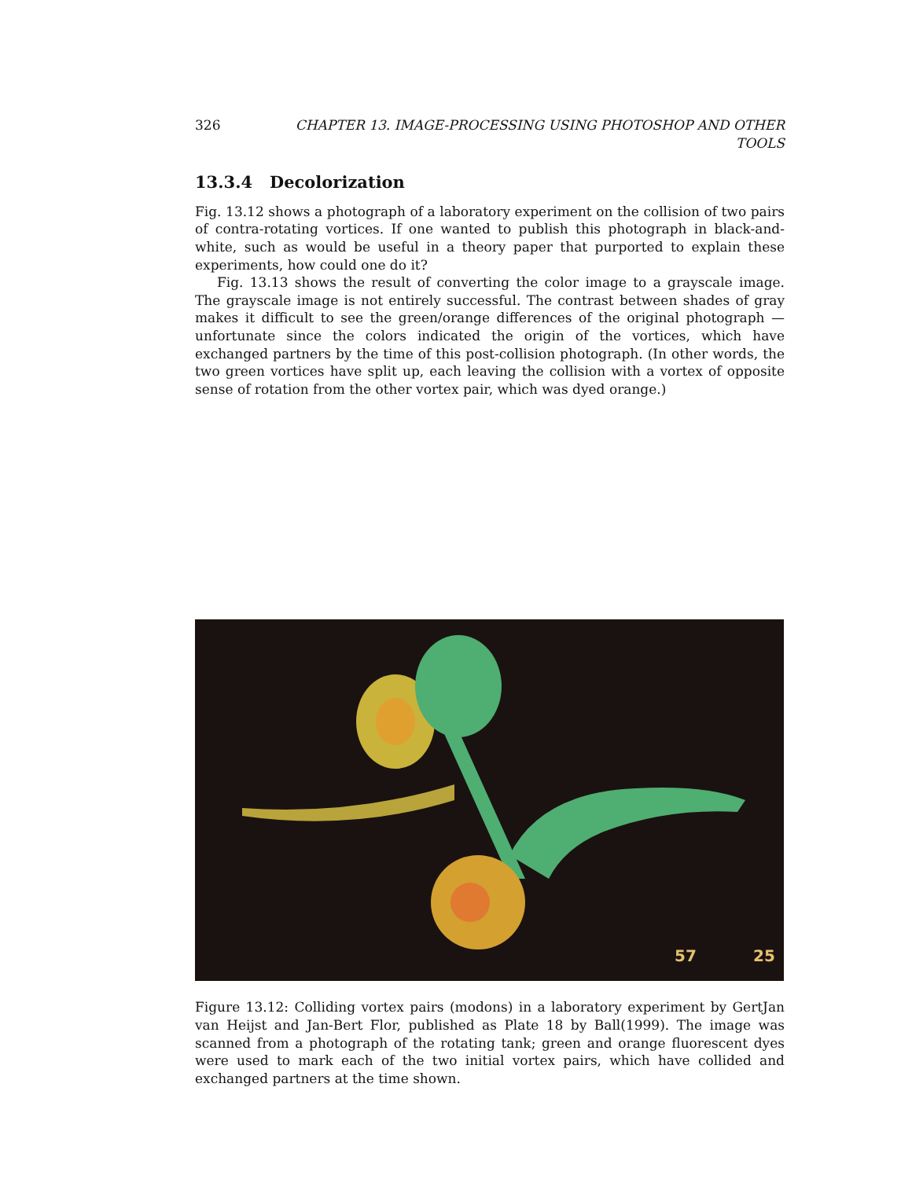326 CHAPTER 13. IMAGE-PROCESSING USING PHOTOSHOP AND OTHER TOOLS
13.3.4 Decolorization
Fig. 13.12 shows a photograph of a laboratory experiment on the collision of two pairs of contra-rotating vortices. If one wanted to publish this photograph in black-and-white, such as would be useful in a theory paper that purported to explain these experiments, how could one do it?
Fig. 13.13 shows the result of converting the color image to a grayscale image. The grayscale image is not entirely successful. The contrast between shades of gray makes it difficult to see the green/orange differences of the original photograph — unfortunate since the colors indicated the origin of the vortices, which have exchanged partners by the time of this post-collision photograph. (In other words, the two green vortices have split up, each leaving the collision with a vortex of opposite sense of rotation from the other vortex pair, which was dyed orange.)
57
25
Figure 13.12: Colliding vortex pairs (modons) in a laboratory experiment by GertJan van Heijst and Jan-Bert Flor, published as Plate 18 by Ball(1999). The image was scanned from a photograph of the rotating tank; green and orange fluorescent dyes were used to mark each of the two initial vortex pairs, which have collided and exchanged partners at the time shown.